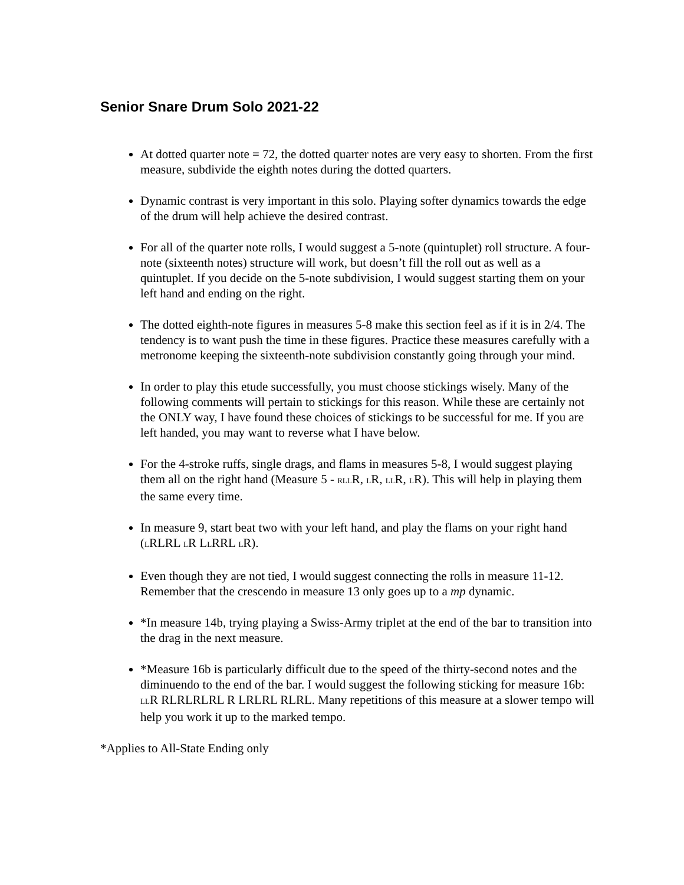Senior Snare Drum Solo 2021-22
At dotted quarter note = 72, the dotted quarter notes are very easy to shorten. From the first measure, subdivide the eighth notes during the dotted quarters.
Dynamic contrast is very important in this solo. Playing softer dynamics towards the edge of the drum will help achieve the desired contrast.
For all of the quarter note rolls, I would suggest a 5-note (quintuplet) roll structure. A four-note (sixteenth notes) structure will work, but doesn’t fill the roll out as well as a quintuplet. If you decide on the 5-note subdivision, I would suggest starting them on your left hand and ending on the right.
The dotted eighth-note figures in measures 5-8 make this section feel as if it is in 2/4. The tendency is to want push the time in these figures. Practice these measures carefully with a metronome keeping the sixteenth-note subdivision constantly going through your mind.
In order to play this etude successfully, you must choose stickings wisely. Many of the following comments will pertain to stickings for this reason. While these are certainly not the ONLY way, I have found these choices of stickings to be successful for me. If you are left handed, you may want to reverse what I have below.
For the 4-stroke ruffs, single drags, and flams in measures 5-8, I would suggest playing them all on the right hand (Measure 5 - RLLR, LR, LLR, LR). This will help in playing them the same every time.
In measure 9, start beat two with your left hand, and play the flams on your right hand (LRLRL LR LLRRL LR).
Even though they are not tied, I would suggest connecting the rolls in measure 11-12. Remember that the crescendo in measure 13 only goes up to a mp dynamic.
*In measure 14b, trying playing a Swiss-Army triplet at the end of the bar to transition into the drag in the next measure.
*Measure 16b is particularly difficult due to the speed of the thirty-second notes and the diminuendo to the end of the bar. I would suggest the following sticking for measure 16b: LLR RLRLRLRL R LRLRL RLRL. Many repetitions of this measure at a slower tempo will help you work it up to the marked tempo.
*Applies to All-State Ending only